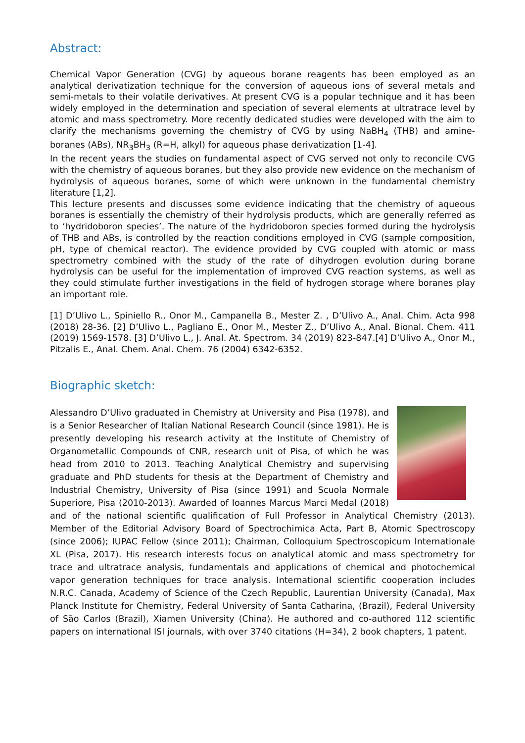Abstract:
Chemical Vapor Generation (CVG) by aqueous borane reagents has been employed as an analytical derivatization technique for the conversion of aqueous ions of several metals and semi-metals to their volatile derivatives. At present CVG is a popular technique and it has been widely employed in the determination and speciation of several elements at ultratrace level by atomic and mass spectrometry. More recently dedicated studies were developed with the aim to clarify the mechanisms governing the chemistry of CVG by using NaBH<sub>4</sub> (THB) and amine-boranes (ABs), NR<sub>3</sub>BH<sub>3</sub> (R=H, alkyl) for aqueous phase derivatization [1-4].
In the recent years the studies on fundamental aspect of CVG served not only to reconcile CVG with the chemistry of aqueous boranes, but they also provide new evidence on the mechanism of hydrolysis of aqueous boranes, some of which were unknown in the fundamental chemistry literature [1,2].
This lecture presents and discusses some evidence indicating that the chemistry of aqueous boranes is essentially the chemistry of their hydrolysis products, which are generally referred as to ‘hydridoboron species’. The nature of the hydridoboron species formed during the hydrolysis of THB and ABs, is controlled by the reaction conditions employed in CVG (sample composition, pH, type of chemical reactor). The evidence provided by CVG coupled with atomic or mass spectrometry combined with the study of the rate of dihydrogen evolution during borane hydrolysis can be useful for the implementation of improved CVG reaction systems, as well as they could stimulate further investigations in the field of hydrogen storage where boranes play an important role.
[1] D’Ulivo L., Spiniello R., Onor M., Campanella B., Mester Z. , D’Ulivo A., Anal. Chim. Acta 998 (2018) 28-36. [2] D’Ulivo L., Pagliano E., Onor M., Mester Z., D’Ulivo A., Anal. Bional. Chem. 411 (2019) 1569-1578. [3] D’Ulivo L., J. Anal. At. Spectrom. 34 (2019) 823-847.[4] D’Ulivo A., Onor M., Pitzalis E., Anal. Chem. Anal. Chem. 76 (2004) 6342-6352.
Biographic sketch:
Alessandro D’Ulivo graduated in Chemistry at University and Pisa (1978), and is a Senior Researcher of Italian National Research Council (since 1981). He is presently developing his research activity at the Institute of Chemistry of Organometallic Compounds of CNR, research unit of Pisa, of which he was head from 2010 to 2013. Teaching Analytical Chemistry and supervising graduate and PhD students for thesis at the Department of Chemistry and Industrial Chemistry, University of Pisa (since 1991) and Scuola Normale Superiore, Pisa (2010-2013). Awarded of Ioannes Marcus Marci Medal (2018) and of the national scientific qualification of Full Professor in Analytical Chemistry (2013). Member of the Editorial Advisory Board of Spectrochimica Acta, Part B, Atomic Spectroscopy (since 2006); IUPAC Fellow (since 2011); Chairman, Colloquium Spectroscopicum Internationale XL (Pisa, 2017). His research interests focus on analytical atomic and mass spectrometry for trace and ultratrace analysis, fundamentals and applications of chemical and photochemical vapor generation techniques for trace analysis. International scientific cooperation includes N.R.C. Canada, Academy of Science of the Czech Republic, Laurentian University (Canada), Max Planck Institute for Chemistry, Federal University of Santa Catharina, (Brazil), Federal University of São Carlos (Brazil), Xiamen University (China). He authored and co-authored 112 scientific papers on international ISI journals, with over 3740 citations (H=34), 2 book chapters, 1 patent.